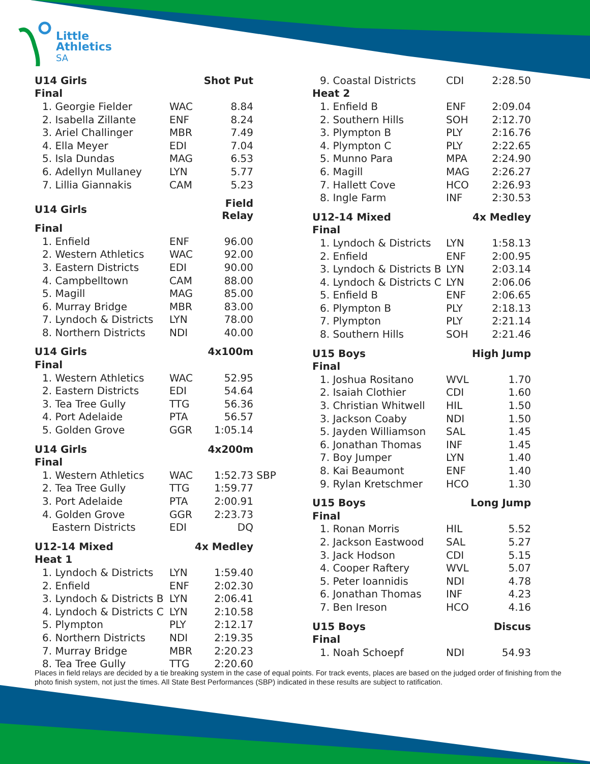Little
Athletics
SA
| U14 Girls | | | Shot Put | |
| Final | | | | |
| 1. Georgie Fielder | WAC | | 8.84 | |
| 2. Isabella Zillante | ENF | | 8.24 | |
| 3. Ariel Challinger | MBR | | 7.49 | |
| 4. Ella Meyer | EDI | | 7.04 | |
| 5. Isla Dundas | MAG | | 6.53 | |
| 6. Adellyn Mullaney | LYN | | 5.77 | |
| 7. Lillia Giannakis | CAM | | 5.23 | |
| U14 Girls | | | Field Relay | |
| Final | | | | |
| 1. Enfield | ENF | | 96.00 | |
| 2. Western Athletics | WAC | | 92.00 | |
| 3. Eastern Districts | EDI | | 90.00 | |
| 4. Campbelltown | CAM | | 88.00 | |
| 5. Magill | MAG | | 85.00 | |
| 6. Murray Bridge | MBR | | 83.00 | |
| 7. Lyndoch & Districts | LYN | | 78.00 | |
| 8. Northern Districts | NDI | | 40.00 | |
| U14 Girls | | | 4x100m | |
| Final | | | | |
| 1. Western Athletics | WAC | | 52.95 | |
| 2. Eastern Districts | EDI | | 54.64 | |
| 3. Tea Tree Gully | TTG | | 56.36 | |
| 4. Port Adelaide | PTA | | 56.57 | |
| 5. Golden Grove | GGR | | 1:05.14 | |
| U14 Girls | | | 4x200m | |
| Final | | | | |
| 1. Western Athletics | WAC | | 1:52.73 | SBP |
| 2. Tea Tree Gully | TTG | | 1:59.77 | |
| 3. Port Adelaide | PTA | | 2:00.91 | |
| 4. Golden Grove | GGR | | 2:23.73 | |
| Eastern Districts | EDI | | DQ | |
| U12-14 Mixed | | | 4x Medley | |
| Heat 1 | | | | |
| 1. Lyndoch & Districts | LYN | | 1:59.40 | |
| 2. Enfield | ENF | | 2:02.30 | |
| 3. Lyndoch & Districts B | LYN | | 2:06.41 | |
| 4. Lyndoch & Districts C | LYN | | 2:10.58 | |
| 5. Plympton | PLY | | 2:12.17 | |
| 6. Northern Districts | NDI | | 2:19.35 | |
| 7. Murray Bridge | MBR | | 2:20.23 | |
| 8. Tea Tree Gully | TTG | | 2:20.60 | |
| 9. Coastal Districts | CDI | 2:28.50 |
| Heat 2 | | |
| 1. Enfield B | ENF | 2:09.04 |
| 2. Southern Hills | SOH | 2:12.70 |
| 3. Plympton B | PLY | 2:16.76 |
| 4. Plympton C | PLY | 2:22.65 |
| 5. Munno Para | MPA | 2:24.90 |
| 6. Magill | MAG | 2:26.27 |
| 7. Hallett Cove | HCO | 2:26.93 |
| 8. Ingle Farm | INF | 2:30.53 |
| U12-14 Mixed | | 4x Medley |
| Final | | |
| 1. Lyndoch & Districts | LYN | 1:58.13 |
| 2. Enfield | ENF | 2:00.95 |
| 3. Lyndoch & Districts B | LYN | 2:03.14 |
| 4. Lyndoch & Districts C | LYN | 2:06.06 |
| 5. Enfield B | ENF | 2:06.65 |
| 6. Plympton B | PLY | 2:18.13 |
| 7. Plympton | PLY | 2:21.14 |
| 8. Southern Hills | SOH | 2:21.46 |
| U15 Boys | | High Jump |
| Final | | |
| 1. Joshua Rositano | WVL | 1.70 |
| 2. Isaiah Clothier | CDI | 1.60 |
| 3. Christian Whitwell | HIL | 1.50 |
| 3. Jackson Coaby | NDI | 1.50 |
| 5. Jayden Williamson | SAL | 1.45 |
| 6. Jonathan Thomas | INF | 1.45 |
| 7. Boy Jumper | LYN | 1.40 |
| 8. Kai Beaumont | ENF | 1.40 |
| 9. Rylan Kretschmer | HCO | 1.30 |
| U15 Boys | | Long Jump |
| Final | | |
| 1. Ronan Morris | HIL | 5.52 |
| 2. Jackson Eastwood | SAL | 5.27 |
| 3. Jack Hodson | CDI | 5.15 |
| 4. Cooper Raftery | WVL | 5.07 |
| 5. Peter Ioannidis | NDI | 4.78 |
| 6. Jonathan Thomas | INF | 4.23 |
| 7. Ben Ireson | HCO | 4.16 |
| U15 Boys | | Discus |
| Final | | |
| 1. Noah Schoepf | NDI | 54.93 |
Places in field relays are decided by a tie breaking system in the case of equal points. For track events, places are based on the judged order of finishing from the photo finish system, not just the times. All State Best Performances (SBP) indicated in these results are subject to ratification.